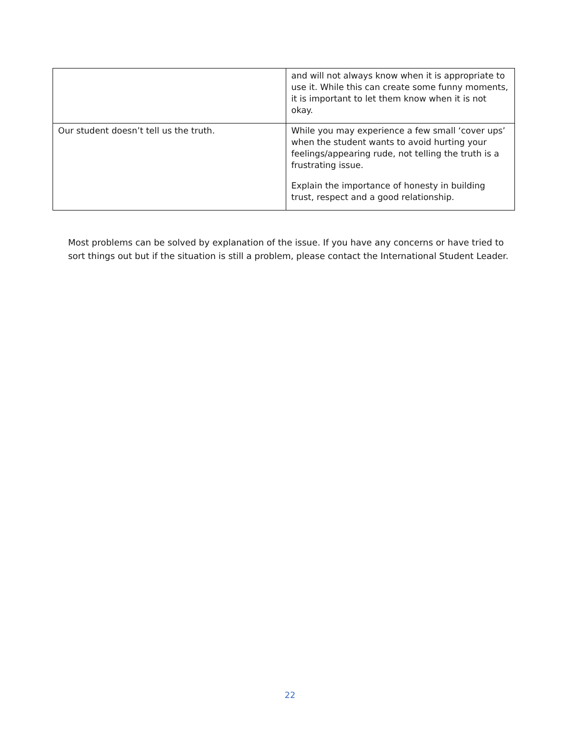| | and will not always know when it is appropriate to use it. While this can create some funny moments, it is important to let them know when it is not okay. |
| Our student doesn’t tell us the truth. | While you may experience a few small ‘cover ups’ when the student wants to avoid hurting your feelings/appearing rude, not telling the truth is a frustrating issue. Explain the importance of honesty in building trust, respect and a good relationship. |
Most problems can be solved by explanation of the issue. If you have any concerns or have tried to sort things out but if the situation is still a problem, please contact the International Student Leader.
22